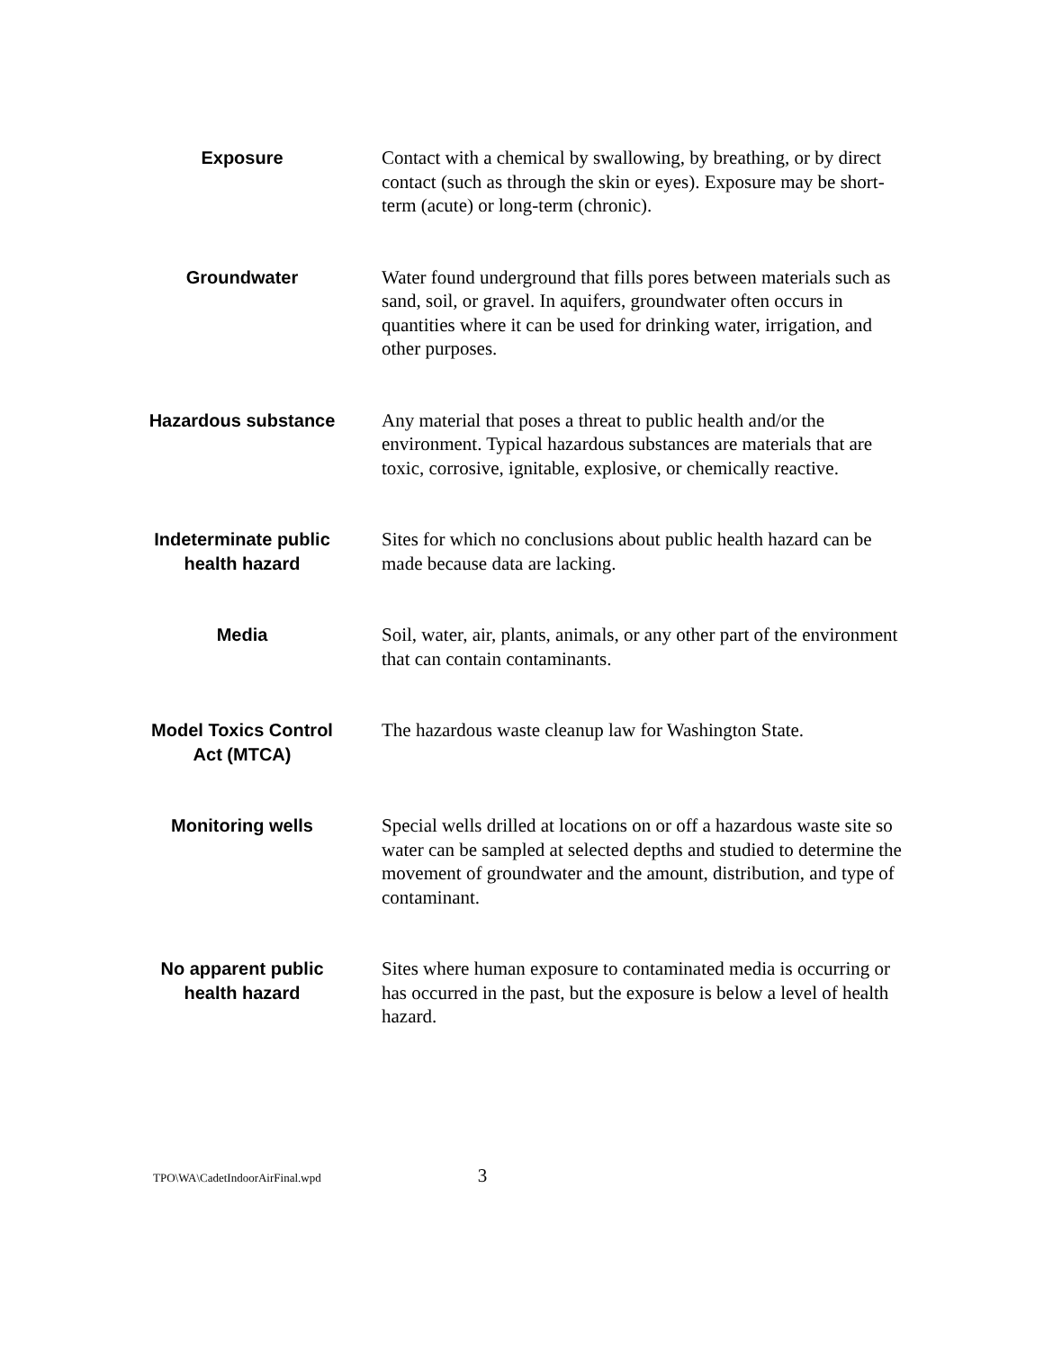| Exposure | Contact with a chemical by swallowing, by breathing, or by direct contact (such as through the skin or eyes). Exposure may be short-term (acute) or long-term (chronic). |
| Groundwater | Water found underground that fills pores between materials such as sand, soil, or gravel. In aquifers, groundwater often occurs in quantities where it can be used for drinking water, irrigation, and other purposes. |
| Hazardous substance | Any material that poses a threat to public health and/or the environment. Typical hazardous substances are materials that are toxic, corrosive, ignitable, explosive, or chemically reactive. |
| Indeterminate public health hazard | Sites for which no conclusions about public health hazard can be made because data are lacking. |
| Media | Soil, water, air, plants, animals, or any other part of the environment that can contain contaminants. |
| Model Toxics Control Act (MTCA) | The hazardous waste cleanup law for Washington State. |
| Monitoring wells | Special wells drilled at locations on or off a hazardous waste site so water can be sampled at selected depths and studied to determine the movement of groundwater and the amount, distribution, and type of contaminant. |
| No apparent public health hazard | Sites where human exposure to contaminated media is occurring or has occurred in the past, but the exposure is below a level of health hazard. |
TPO\WA\CadetIndoorAirFinal.wpd 3